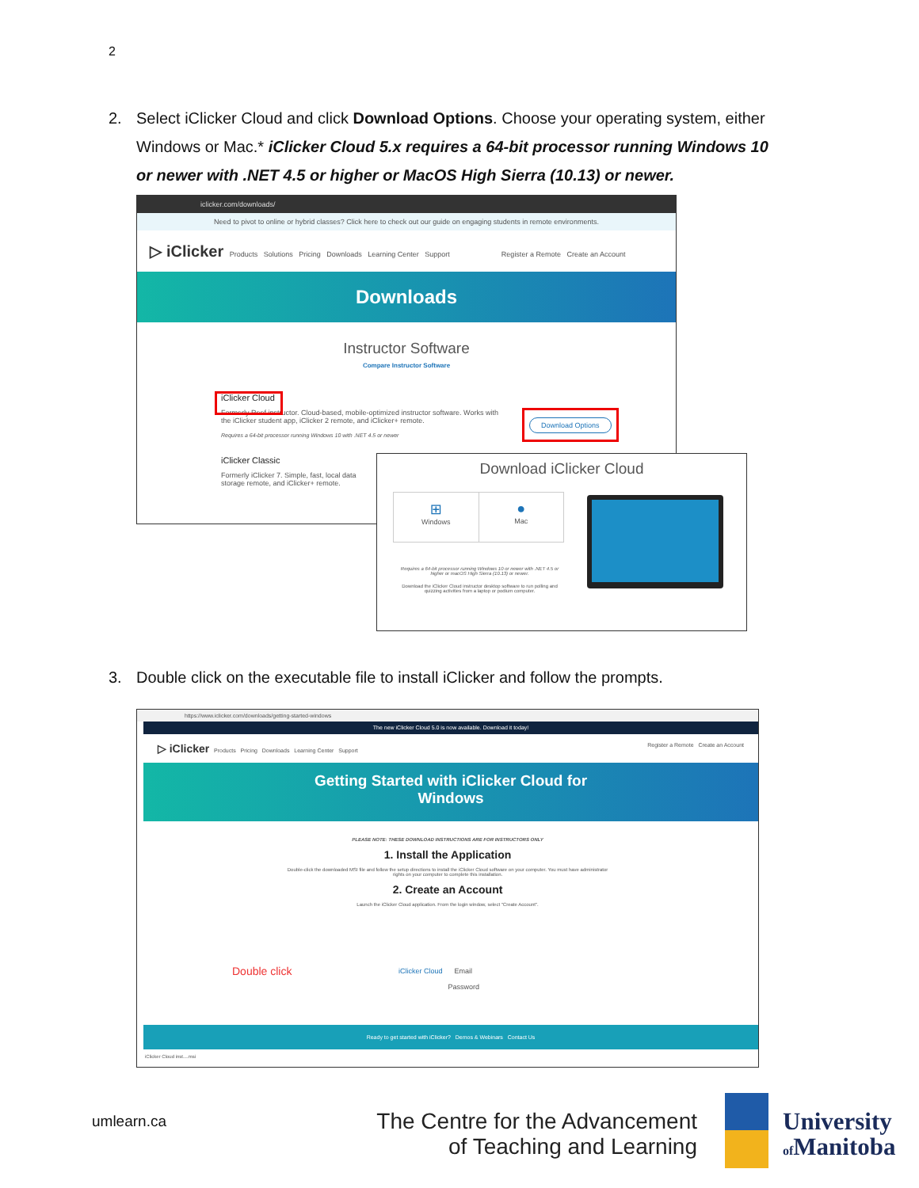2
2. Select iClicker Cloud and click Download Options. Choose your operating system, either
Windows or Mac.* iClicker Cloud 5.x requires a 64-bit processor running Windows 10
or newer with .NET 4.5 or higher or MacOS High Sierra (10.13) or newer.
iclicker.com/downloads/
Need to pivot to online or hybrid classes? Click here to check out our guide on engaging students in remote environments.
▷ iClicker Products Solutions Pricing Downloads Learning Center Support Register a Remote Create an Account
Downloads
Instructor Software
Compare Instructor Software
iClicker Cloud
Formerly Reef instructor. Cloud-based, mobile-optimized instructor software. Works with the iClicker student app, iClicker 2 remote, and iClicker+ remote.
Requires a 64-bit processor running Windows 10 with .NET 4.5 or newer
iClicker Classic
Formerly iClicker 7. Simple, fast, local data storage remote, and iClicker+ remote.
Download Options
Download iClicker Cloud
⊞
Windows
●
Mac
Requires a 64-bit processor running Windows 10 or newer with .NET 4.5 or higher or macOS High Sierra (10.13) or newer.
Download the iClicker Cloud instructor desktop software to run polling and quizzing activities from a laptop or podium computer.
3. Double click on the executable file to install iClicker and follow the prompts.
https://www.iclicker.com/downloads/getting-started-windows
The new iClicker Cloud 5.0 is now available. Download it today!
▷ iClicker Products Pricing Downloads Learning Center Support Register a Remote Create an Account
Getting Started with iClicker Cloud for
Windows
PLEASE NOTE: THESE DOWNLOAD INSTRUCTIONS ARE FOR INSTRUCTORS ONLY
1. Install the Application
Double-click the downloaded MSI file and follow the setup directions to install the iClicker Cloud software on your computer. You must have administrator rights on your computer to complete this installation.
2. Create an Account
Launch the iClicker Cloud application. From the login window, select "Create Account".
Double click
iClicker Cloud Email
Password
Ready to get started with iClicker? Demos & Webinars Contact Us
iClicker Cloud inst....msi
umlearn.ca
The Centre for the Advancement
of Teaching and Learning
University
of Manitoba